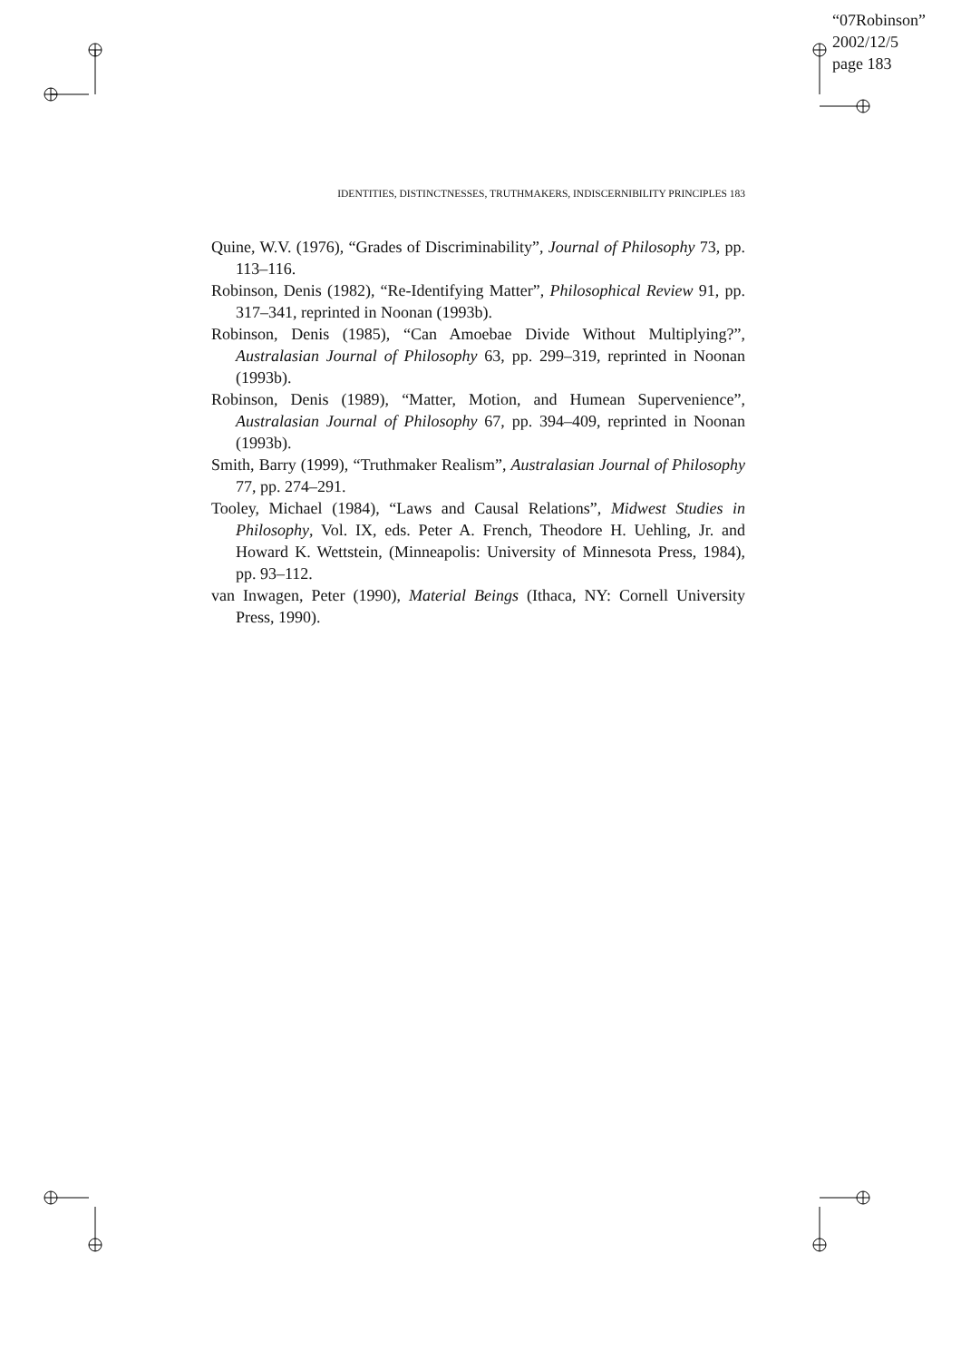“07Robinson”
2002/12/5
page 183
IDENTITIES, DISTINCTNESSES, TRUTHMAKERS, INDISCERNIBILITY PRINCIPLES 183
Quine, W.V. (1976), “Grades of Discriminability”, Journal of Philosophy 73, pp. 113–116.
Robinson, Denis (1982), “Re-Identifying Matter”, Philosophical Review 91, pp. 317–341, reprinted in Noonan (1993b).
Robinson, Denis (1985), “Can Amoebae Divide Without Multiplying?”, Australasian Journal of Philosophy 63, pp. 299–319, reprinted in Noonan (1993b).
Robinson, Denis (1989), “Matter, Motion, and Humean Supervenience”, Australasian Journal of Philosophy 67, pp. 394–409, reprinted in Noonan (1993b).
Smith, Barry (1999), “Truthmaker Realism”, Australasian Journal of Philosophy 77, pp. 274–291.
Tooley, Michael (1984), “Laws and Causal Relations”, Midwest Studies in Philosophy, Vol. IX, eds. Peter A. French, Theodore H. Uehling, Jr. and Howard K. Wettstein, (Minneapolis: University of Minnesota Press, 1984), pp. 93–112.
van Inwagen, Peter (1990), Material Beings (Ithaca, NY: Cornell University Press, 1990).